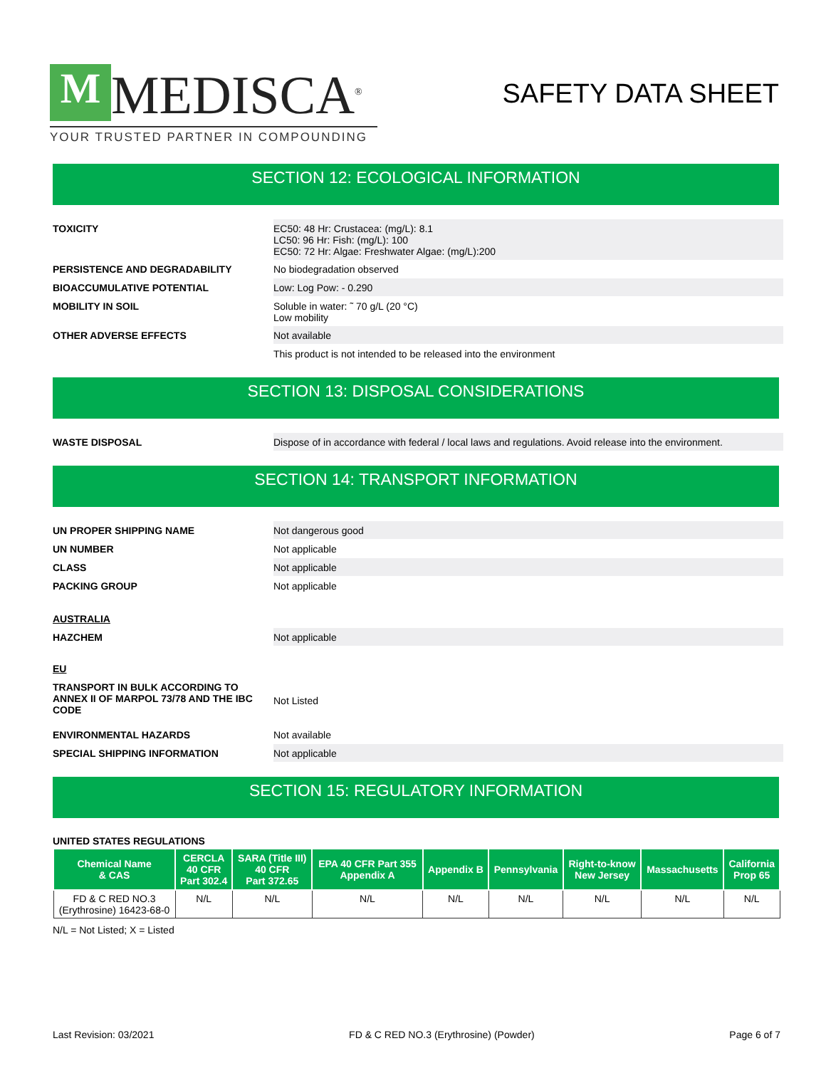M MEDISCA<sup>®</sup>
YOUR TRUSTED PARTNER IN COMPOUNDING
SAFETY DATA SHEET
SECTION 12: ECOLOGICAL INFORMATION
TOXICITY EC50: 48 Hr: Crustacea: (mg/L): 8.1
LC50: 96 Hr: Fish: (mg/L): 100
EC50: 72 Hr: Algae: Freshwater Algae: (mg/L):200
PERSISTENCE AND DEGRADABILITY No biodegradation observed
BIOACCUMULATIVE POTENTIAL Low: Log Pow: - 0.290
MOBILITY IN SOIL Soluble in water: ˜ 70 g/L (20 °C)
Low mobility
OTHER ADVERSE EFFECTS Not available
This product is not intended to be released into the environment
SECTION 13: DISPOSAL CONSIDERATIONS
WASTE DISPOSAL Dispose of in accordance with federal / local laws and regulations. Avoid release into the environment.
SECTION 14: TRANSPORT INFORMATION
UN PROPER SHIPPING NAME Not dangerous good
UN NUMBER Not applicable
CLASS Not applicable
PACKING GROUP Not applicable
AUSTRALIA
HAZCHEM Not applicable
EU
TRANSPORT IN BULK ACCORDING TO ANNEX II OF MARPOL 73/78 AND THE IBC CODE
Not Listed
ENVIRONMENTAL HAZARDS Not available
SPECIAL SHIPPING INFORMATION Not applicable
SECTION 15: REGULATORY INFORMATION
UNITED STATES REGULATIONS
| Chemical Name & CAS | CERCLA 40 CFR Part 302.4 | SARA (Title III) 40 CFR Part 372.65 | EPA 40 CFR Part 355 Appendix A | Appendix B | Pennsylvania | Right-to-know New Jersey | Massachusetts | California Prop 65 |
| --- | --- | --- | --- | --- | --- | --- | --- | --- |
| FD & C RED NO.3 (Erythrosine) 16423-68-0 | N/L | N/L | N/L | N/L | N/L | N/L | N/L | N/L |
N/L = Not Listed; X = Listed
Last Revision: 03/2021 FD & C RED NO.3 (Erythrosine) (Powder) Page 6 of 7